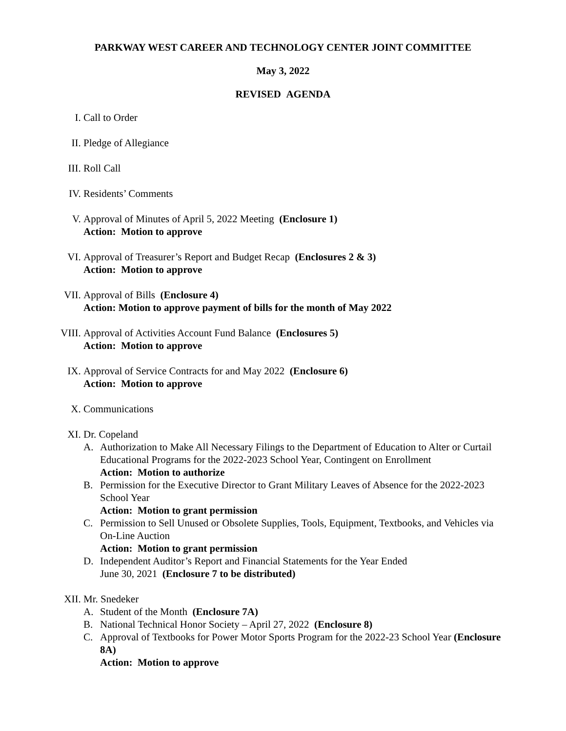PARKWAY WEST CAREER AND TECHNOLOGY CENTER JOINT COMMITTEE
May 3, 2022
REVISED AGENDA
I. Call to Order
II. Pledge of Allegiance
III. Roll Call
IV. Residents’ Comments
V. Approval of Minutes of April 5, 2022 Meeting (Enclosure 1)
Action: Motion to approve
VI. Approval of Treasurer’s Report and Budget Recap (Enclosures 2 & 3)
Action: Motion to approve
VII. Approval of Bills (Enclosure 4)
Action: Motion to approve payment of bills for the month of May 2022
VIII. Approval of Activities Account Fund Balance (Enclosures 5)
Action: Motion to approve
IX. Approval of Service Contracts for and May 2022 (Enclosure 6)
Action: Motion to approve
X. Communications
XI. Dr. Copeland
A. Authorization to Make All Necessary Filings to the Department of Education to Alter or Curtail Educational Programs for the 2022-2023 School Year, Contingent on Enrollment
Action: Motion to authorize
B. Permission for the Executive Director to Grant Military Leaves of Absence for the 2022-2023 School Year
Action: Motion to grant permission
C. Permission to Sell Unused or Obsolete Supplies, Tools, Equipment, Textbooks, and Vehicles via On-Line Auction
Action: Motion to grant permission
D. Independent Auditor’s Report and Financial Statements for the Year Ended
June 30, 2021 (Enclosure 7 to be distributed)
XII. Mr. Snedeker
A. Student of the Month (Enclosure 7A)
B. National Technical Honor Society – April 27, 2022 (Enclosure 8)
C. Approval of Textbooks for Power Motor Sports Program for the 2022-23 School Year (Enclosure 8A)
Action: Motion to approve